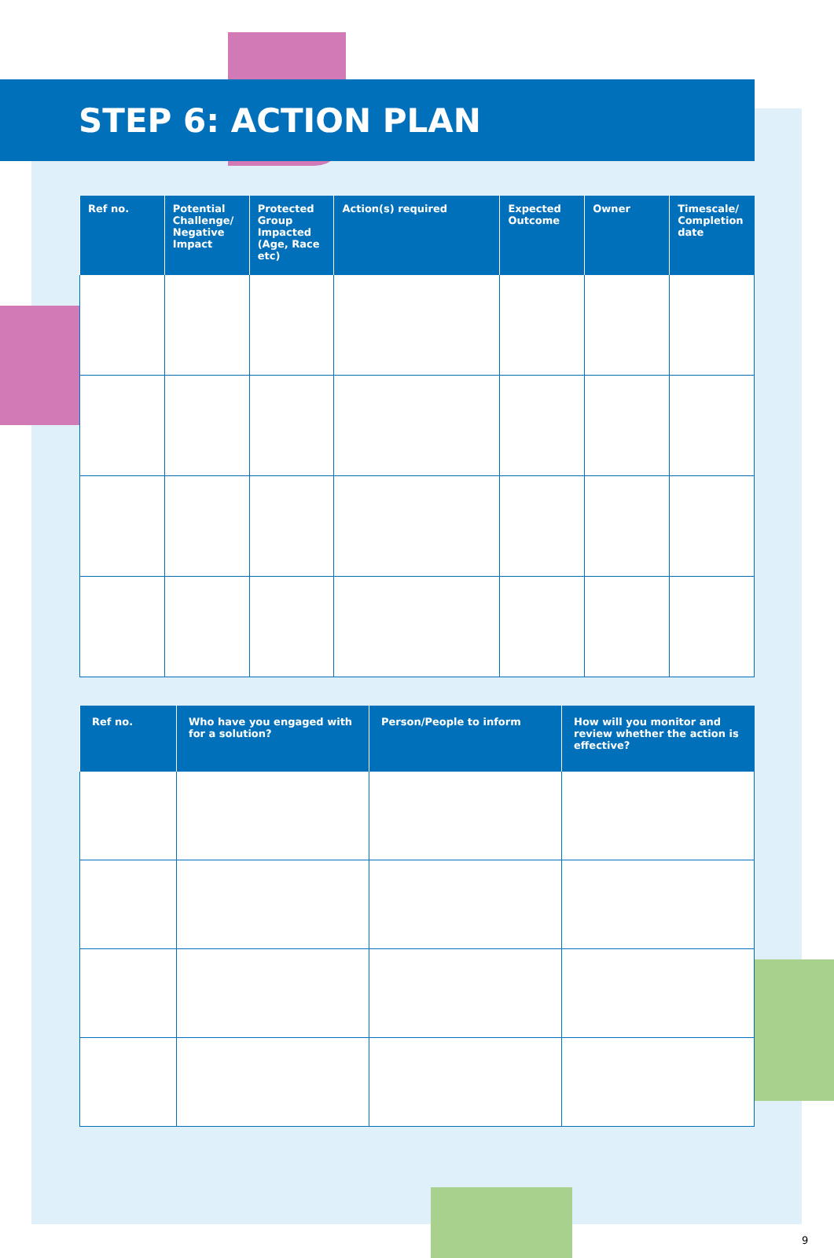STEP 6: ACTION PLAN
| Ref no. | Potential Challenge/ Negative Impact | Protected Group Impacted (Age, Race etc) | Action(s) required | Expected Outcome | Owner | Timescale/ Completion date |
| --- | --- | --- | --- | --- | --- | --- |
| Ref no. | Who have you engaged with for a solution? | Person/People to inform | How will you monitor and review whether the action is effective? |
| --- | --- | --- | --- |
9